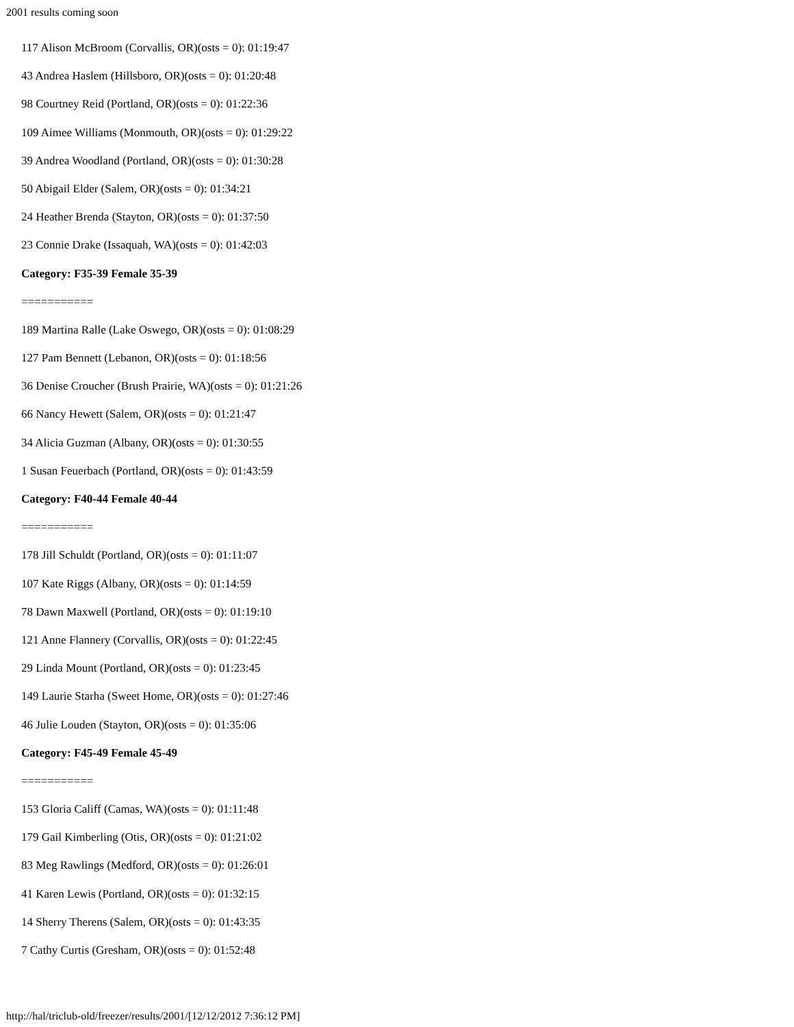2001 results coming soon
117 Alison McBroom (Corvallis, OR)(osts = 0): 01:19:47
43 Andrea Haslem (Hillsboro, OR)(osts = 0): 01:20:48
98 Courtney Reid (Portland, OR)(osts = 0): 01:22:36
109 Aimee Williams (Monmouth, OR)(osts = 0): 01:29:22
39 Andrea Woodland (Portland, OR)(osts = 0): 01:30:28
50 Abigail Elder (Salem, OR)(osts = 0): 01:34:21
24 Heather Brenda (Stayton, OR)(osts = 0): 01:37:50
23 Connie Drake (Issaquah, WA)(osts = 0): 01:42:03
Category: F35-39 Female 35-39
===========
189 Martina Ralle (Lake Oswego, OR)(osts = 0): 01:08:29
127 Pam Bennett (Lebanon, OR)(osts = 0): 01:18:56
36 Denise Croucher (Brush Prairie, WA)(osts = 0): 01:21:26
66 Nancy Hewett (Salem, OR)(osts = 0): 01:21:47
34 Alicia Guzman (Albany, OR)(osts = 0): 01:30:55
1 Susan Feuerbach (Portland, OR)(osts = 0): 01:43:59
Category: F40-44 Female 40-44
===========
178 Jill Schuldt (Portland, OR)(osts = 0): 01:11:07
107 Kate Riggs (Albany, OR)(osts = 0): 01:14:59
78 Dawn Maxwell (Portland, OR)(osts = 0): 01:19:10
121 Anne Flannery (Corvallis, OR)(osts = 0): 01:22:45
29 Linda Mount (Portland, OR)(osts = 0): 01:23:45
149 Laurie Starha (Sweet Home, OR)(osts = 0): 01:27:46
46 Julie Louden (Stayton, OR)(osts = 0): 01:35:06
Category: F45-49 Female 45-49
===========
153 Gloria Califf (Camas, WA)(osts = 0): 01:11:48
179 Gail Kimberling (Otis, OR)(osts = 0): 01:21:02
83 Meg Rawlings (Medford, OR)(osts = 0): 01:26:01
41 Karen Lewis (Portland, OR)(osts = 0): 01:32:15
14 Sherry Therens (Salem, OR)(osts = 0): 01:43:35
7 Cathy Curtis (Gresham, OR)(osts = 0): 01:52:48
http://hal/triclub-old/freezer/results/2001/[12/12/2012 7:36:12 PM]